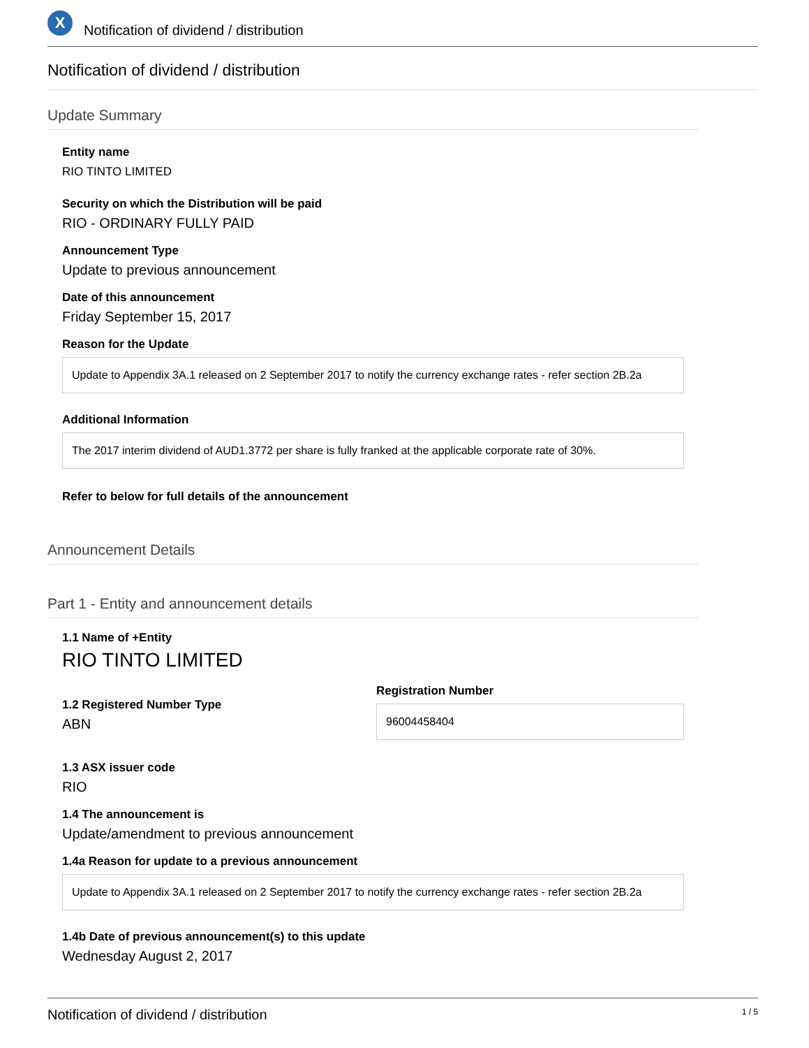X
Notification of dividend / distribution
Notification of dividend / distribution
Update Summary
Entity name
RIO TINTO LIMITED
Security on which the Distribution will be paid
RIO - ORDINARY FULLY PAID
Announcement Type
Update to previous announcement
Date of this announcement
Friday September 15, 2017
Reason for the Update
Update to Appendix 3A.1 released on 2 September 2017 to notify the currency exchange rates - refer section 2B.2a
Additional Information
The 2017 interim dividend of AUD1.3772 per share is fully franked at the applicable corporate rate of 30%.
Refer to below for full details of the announcement
Announcement Details
Part 1 - Entity and announcement details
1.1 Name of +Entity
RIO TINTO LIMITED
1.2 Registered Number Type
ABN
Registration Number
96004458404
1.3 ASX issuer code
RIO
1.4 The announcement is
Update/amendment to previous announcement
1.4a Reason for update to a previous announcement
Update to Appendix 3A.1 released on 2 September 2017 to notify the currency exchange rates - refer section 2B.2a
1.4b Date of previous announcement(s) to this update
Wednesday August 2, 2017
Notification of dividend / distribution 1 / 5